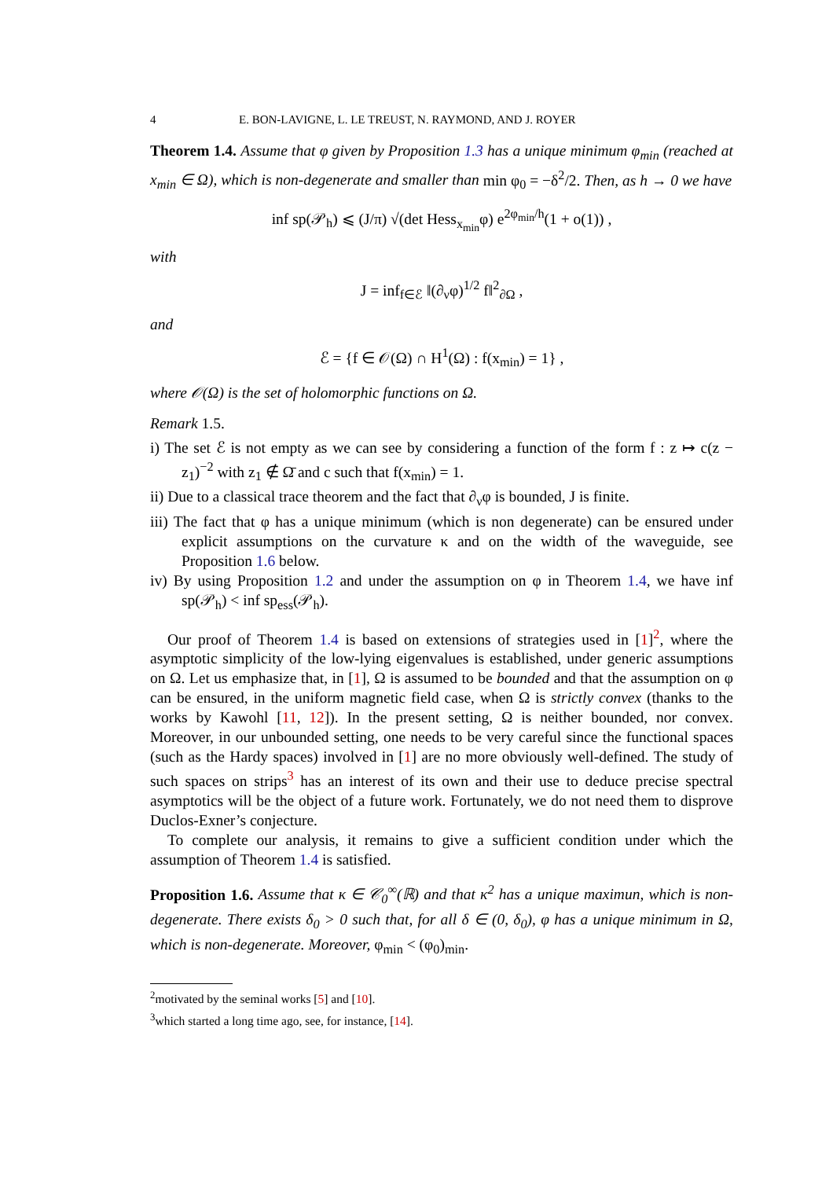4 E. BON-LAVIGNE, L. LE TREUST, N. RAYMOND, AND J. ROYER
Theorem 1.4. Assume that φ given by Proposition 1.3 has a unique minimum φ<sub>min</sub> (reached at x<sub>min</sub> ∈ Ω), which is non-degenerate and smaller than min φ<sub>0</sub> = −δ<sup>2</sup>/2. Then, as h → 0 we have
inf sp(𝒫<sub>h</sub>) ⩽ (J/π) √(det Hess<sub>x<sub>min</sub></sub>φ) e<sup>2φ<sub>min</sub>/h</sup>(1 + o(1)) ,
with
J = inf<sub>f∈ℰ</sub> ‖(∂<sub>ν</sub>φ)<sup>1/2</sup> f‖<sup>2</sup><sub>∂Ω</sub> ,
and
ℰ = {f ∈ 𝒪(Ω) ∩ H<sup>1</sup>(Ω) : f(x<sub>min</sub>) = 1} ,
where 𝒪(Ω) is the set of holomorphic functions on Ω.
Remark 1.5.
i) The set ℰ is not empty as we can see by considering a function of the form f : z ↦ c(z − z<sub>1</sub>)<sup>−2</sup> with z<sub>1</sub> ∉ Ω̄ and c such that f(x<sub>min</sub>) = 1.
ii) Due to a classical trace theorem and the fact that ∂<sub>ν</sub>φ is bounded, J is finite.
iii) The fact that φ has a unique minimum (which is non degenerate) can be ensured under explicit assumptions on the curvature κ and on the width of the waveguide, see Proposition 1.6 below.
iv) By using Proposition 1.2 and under the assumption on φ in Theorem 1.4, we have inf sp(𝒫<sub>h</sub>) < inf sp<sub>ess</sub>(𝒫<sub>h</sub>).
Our proof of Theorem 1.4 is based on extensions of strategies used in [1]<sup>2</sup>, where the asymptotic simplicity of the low-lying eigenvalues is established, under generic assumptions on Ω. Let us emphasize that, in [1], Ω is assumed to be bounded and that the assumption on φ can be ensured, in the uniform magnetic field case, when Ω is strictly convex (thanks to the works by Kawohl [11, 12]). In the present setting, Ω is neither bounded, nor convex. Moreover, in our unbounded setting, one needs to be very careful since the functional spaces (such as the Hardy spaces) involved in [1] are no more obviously well-defined. The study of such spaces on strips<sup>3</sup> has an interest of its own and their use to deduce precise spectral asymptotics will be the object of a future work. Fortunately, we do not need them to disprove Duclos-Exner’s conjecture.
To complete our analysis, it remains to give a sufficient condition under which the assumption of Theorem 1.4 is satisfied.
Proposition 1.6. Assume that κ ∈ 𝒞<sub>0</sub><sup>∞</sup>(ℝ) and that κ<sup>2</sup> has a unique maximun, which is non-degenerate. There exists δ<sub>0</sub> > 0 such that, for all δ ∈ (0, δ<sub>0</sub>), φ has a unique minimum in Ω, which is non-degenerate. Moreover, φ<sub>min</sub> < (φ<sub>0</sub>)<sub>min</sub>.
<sup>2</sup> motivated by the seminal works [5] and [10].
<sup>3</sup> which started a long time ago, see, for instance, [14].